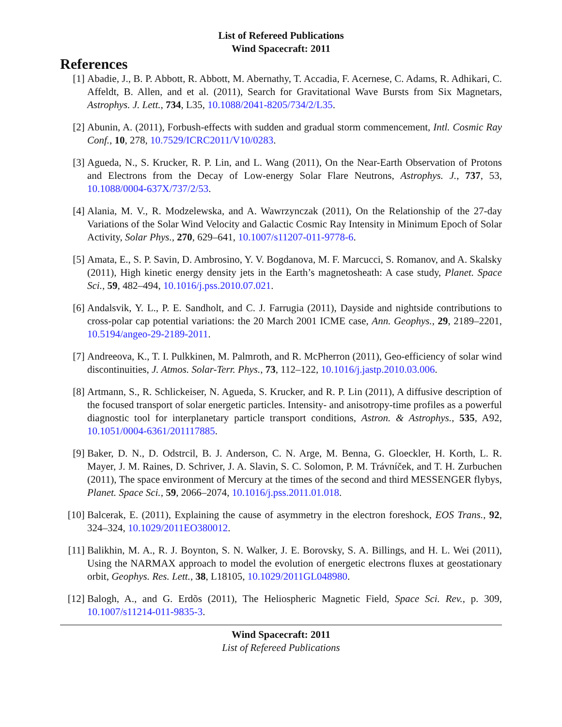List of Refereed Publications
Wind Spacecraft: 2011
References
[1] Abadie, J., B. P. Abbott, R. Abbott, M. Abernathy, T. Accadia, F. Acernese, C. Adams, R. Adhikari, C. Affeldt, B. Allen, and et al. (2011), Search for Gravitational Wave Bursts from Six Magnetars, Astrophys. J. Lett., 734, L35, 10.1088/2041-8205/734/2/L35.
[2] Abunin, A. (2011), Forbush-effects with sudden and gradual storm commencement, Intl. Cosmic Ray Conf., 10, 278, 10.7529/ICRC2011/V10/0283.
[3] Agueda, N., S. Krucker, R. P. Lin, and L. Wang (2011), On the Near-Earth Observation of Protons and Electrons from the Decay of Low-energy Solar Flare Neutrons, Astrophys. J., 737, 53, 10.1088/0004-637X/737/2/53.
[4] Alania, M. V., R. Modzelewska, and A. Wawrzynczak (2011), On the Relationship of the 27-day Variations of the Solar Wind Velocity and Galactic Cosmic Ray Intensity in Minimum Epoch of Solar Activity, Solar Phys., 270, 629–641, 10.1007/s11207-011-9778-6.
[5] Amata, E., S. P. Savin, D. Ambrosino, Y. V. Bogdanova, M. F. Marcucci, S. Romanov, and A. Skalsky (2011), High kinetic energy density jets in the Earth’s magnetosheath: A case study, Planet. Space Sci., 59, 482–494, 10.1016/j.pss.2010.07.021.
[6] Andalsvik, Y. L., P. E. Sandholt, and C. J. Farrugia (2011), Dayside and nightside contributions to cross-polar cap potential variations: the 20 March 2001 ICME case, Ann. Geophys., 29, 2189–2201, 10.5194/angeo-29-2189-2011.
[7] Andreeova, K., T. I. Pulkkinen, M. Palmroth, and R. McPherron (2011), Geo-efficiency of solar wind discontinuities, J. Atmos. Solar-Terr. Phys., 73, 112–122, 10.1016/j.jastp.2010.03.006.
[8] Artmann, S., R. Schlickeiser, N. Agueda, S. Krucker, and R. P. Lin (2011), A diffusive description of the focused transport of solar energetic particles. Intensity- and anisotropy-time profiles as a powerful diagnostic tool for interplanetary particle transport conditions, Astron. & Astrophys., 535, A92, 10.1051/0004-6361/201117885.
[9] Baker, D. N., D. Odstrcil, B. J. Anderson, C. N. Arge, M. Benna, G. Gloeckler, H. Korth, L. R. Mayer, J. M. Raines, D. Schriver, J. A. Slavin, S. C. Solomon, P. M. Trávníček, and T. H. Zurbuchen (2011), The space environment of Mercury at the times of the second and third MESSENGER flybys, Planet. Space Sci., 59, 2066–2074, 10.1016/j.pss.2011.01.018.
[10] Balcerak, E. (2011), Explaining the cause of asymmetry in the electron foreshock, EOS Trans., 92, 324–324, 10.1029/2011EO380012.
[11] Balikhin, M. A., R. J. Boynton, S. N. Walker, J. E. Borovsky, S. A. Billings, and H. L. Wei (2011), Using the NARMAX approach to model the evolution of energetic electrons fluxes at geostationary orbit, Geophys. Res. Lett., 38, L18105, 10.1029/2011GL048980.
[12] Balogh, A., and G. Erdõs (2011), The Heliospheric Magnetic Field, Space Sci. Rev., p. 309, 10.1007/s11214-011-9835-3.
Wind Spacecraft: 2011
List of Refereed Publications